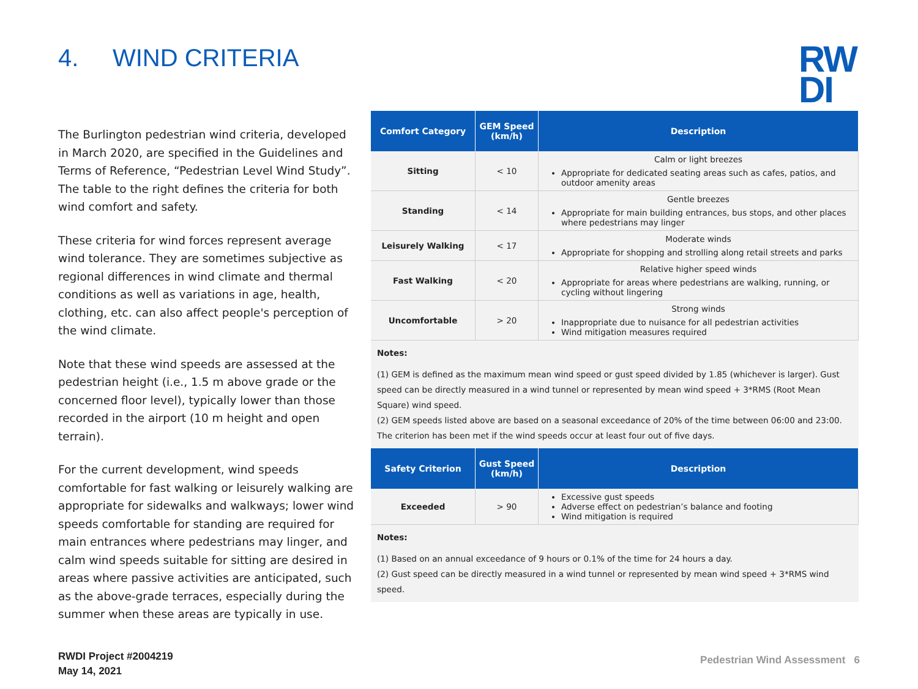4. WIND CRITERIA
RW
DI
The Burlington pedestrian wind criteria, developed in March 2020, are specified in the Guidelines and Terms of Reference, “Pedestrian Level Wind Study”. The table to the right defines the criteria for both wind comfort and safety.
These criteria for wind forces represent average wind tolerance. They are sometimes subjective as regional differences in wind climate and thermal conditions as well as variations in age, health, clothing, etc. can also affect people's perception of the wind climate.
Note that these wind speeds are assessed at the pedestrian height (i.e., 1.5 m above grade or the concerned floor level), typically lower than those recorded in the airport (10 m height and open terrain).
For the current development, wind speeds comfortable for fast walking or leisurely walking are appropriate for sidewalks and walkways; lower wind speeds comfortable for standing are required for main entrances where pedestrians may linger, and calm wind speeds suitable for sitting are desired in areas where passive activities are anticipated, such as the above-grade terraces, especially during the summer when these areas are typically in use.
| Comfort Category | GEM Speed (km/h) | Description |
| --- | --- | --- |
| Sitting | < 10 | Calm or light breezes Appropriate for dedicated seating areas such as cafes, patios, and outdoor amenity areas |
| Standing | < 14 | Gentle breezes Appropriate for main building entrances, bus stops, and other places where pedestrians may linger |
| Leisurely Walking | < 17 | Moderate winds Appropriate for shopping and strolling along retail streets and parks |
| Fast Walking | < 20 | Relative higher speed winds Appropriate for areas where pedestrians are walking, running, or cycling without lingering |
| Uncomfortable | > 20 | Strong winds Inappropriate due to nuisance for all pedestrian activities Wind mitigation measures required |
Notes:
(1) GEM is defined as the maximum mean wind speed or gust speed divided by 1.85 (whichever is larger). Gust speed can be directly measured in a wind tunnel or represented by mean wind speed + 3*RMS (Root Mean Square) wind speed.
(2) GEM speeds listed above are based on a seasonal exceedance of 20% of the time between 06:00 and 23:00. The criterion has been met if the wind speeds occur at least four out of five days.
| Safety Criterion | Gust Speed (km/h) | Description |
| --- | --- | --- |
| Exceeded | > 90 | Excessive gust speeds Adverse effect on pedestrian’s balance and footing Wind mitigation is required |
Notes:
(1) Based on an annual exceedance of 9 hours or 0.1% of the time for 24 hours a day.
(2) Gust speed can be directly measured in a wind tunnel or represented by mean wind speed + 3*RMS wind speed.
RWDI Project #2004219
May 14, 2021
Pedestrian Wind Assessment 6